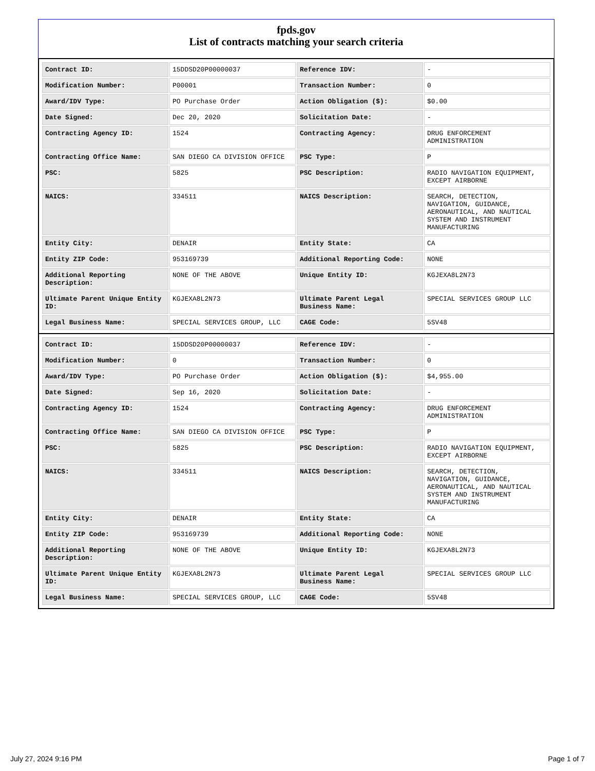fpds.gov
List of contracts matching your search criteria
| Contract ID: | 15DDSD20P00000037 | Reference IDV: | - |
| Modification Number: | P00001 | Transaction Number: | 0 |
| Award/IDV Type: | PO Purchase Order | Action Obligation ($): | $0.00 |
| Date Signed: | Dec 20, 2020 | Solicitation Date: | - |
| Contracting Agency ID: | 1524 | Contracting Agency: | DRUG ENFORCEMENT ADMINISTRATION |
| Contracting Office Name: | SAN DIEGO CA DIVISION OFFICE | PSC Type: | P |
| PSC: | 5825 | PSC Description: | RADIO NAVIGATION EQUIPMENT, EXCEPT AIRBORNE |
| NAICS: | 334511 | NAICS Description: | SEARCH, DETECTION, NAVIGATION, GUIDANCE, AERONAUTICAL, AND NAUTICAL SYSTEM AND INSTRUMENT MANUFACTURING |
| Entity City: | DENAIR | Entity State: | CA |
| Entity ZIP Code: | 953169739 | Additional Reporting Code: | NONE |
| Additional Reporting Description: | NONE OF THE ABOVE | Unique Entity ID: | KGJEXA8L2N73 |
| Ultimate Parent Unique Entity ID: | KGJEXA8L2N73 | Ultimate Parent Legal Business Name: | SPECIAL SERVICES GROUP LLC |
| Legal Business Name: | SPECIAL SERVICES GROUP, LLC | CAGE Code: | 5SV48 |
| Contract ID: | 15DDSD20P00000037 | Reference IDV: | - |
| Modification Number: | 0 | Transaction Number: | 0 |
| Award/IDV Type: | PO Purchase Order | Action Obligation ($): | $4,955.00 |
| Date Signed: | Sep 16, 2020 | Solicitation Date: | - |
| Contracting Agency ID: | 1524 | Contracting Agency: | DRUG ENFORCEMENT ADMINISTRATION |
| Contracting Office Name: | SAN DIEGO CA DIVISION OFFICE | PSC Type: | P |
| PSC: | 5825 | PSC Description: | RADIO NAVIGATION EQUIPMENT, EXCEPT AIRBORNE |
| NAICS: | 334511 | NAICS Description: | SEARCH, DETECTION, NAVIGATION, GUIDANCE, AERONAUTICAL, AND NAUTICAL SYSTEM AND INSTRUMENT MANUFACTURING |
| Entity City: | DENAIR | Entity State: | CA |
| Entity ZIP Code: | 953169739 | Additional Reporting Code: | NONE |
| Additional Reporting Description: | NONE OF THE ABOVE | Unique Entity ID: | KGJEXA8L2N73 |
| Ultimate Parent Unique Entity ID: | KGJEXA8L2N73 | Ultimate Parent Legal Business Name: | SPECIAL SERVICES GROUP LLC |
| Legal Business Name: | SPECIAL SERVICES GROUP, LLC | CAGE Code: | 5SV48 |
July 27, 2024 9:16 PM Page 1 of 7